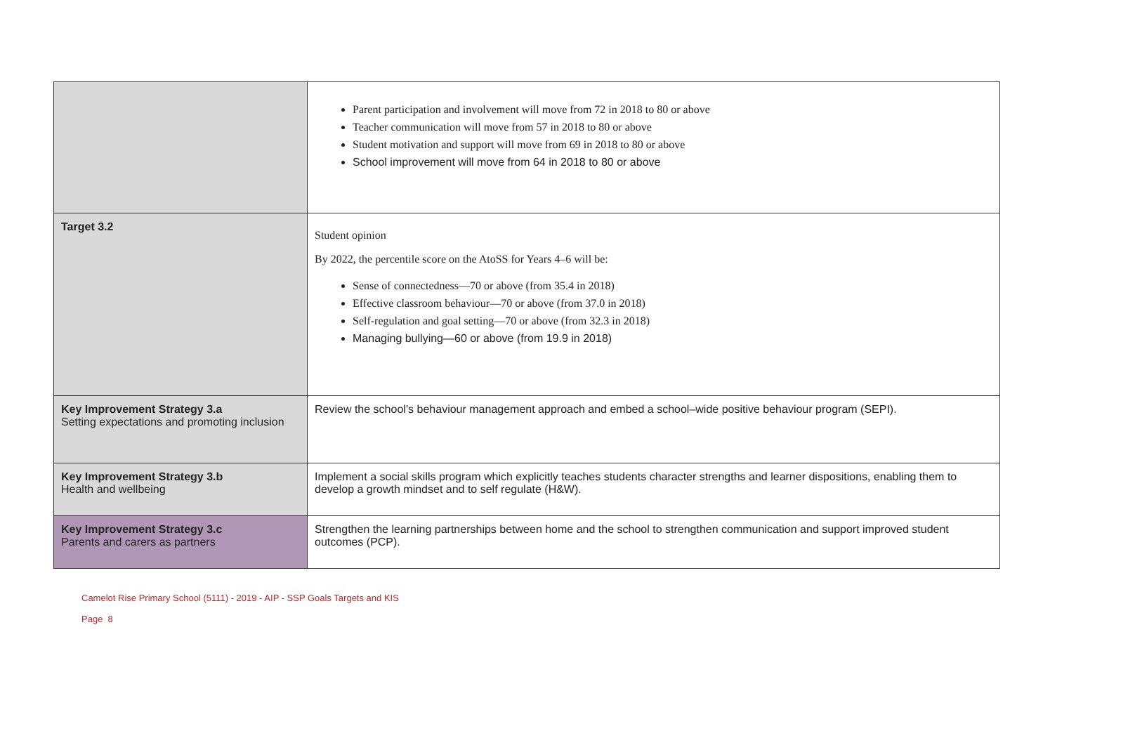| | Parent participation and involvement will move from 72 in 2018 to 80 or above Teacher communication will move from 57 in 2018 to 80 or above Student motivation and support will move from 69 in 2018 to 80 or above School improvement will move from 64 in 2018 to 80 or above |
| Target 3.2 | Student opinion By 2022, the percentile score on the AtoSS for Years 4–6 will be: Sense of connectedness—70 or above (from 35.4 in 2018) Effective classroom behaviour—70 or above (from 37.0 in 2018) Self-regulation and goal setting—70 or above (from 32.3 in 2018) Managing bullying—60 or above (from 19.9 in 2018) |
| Key Improvement Strategy 3.a Setting expectations and promoting inclusion | Review the school’s behaviour management approach and embed a school–wide positive behaviour program (SEPI). |
| Key Improvement Strategy 3.b Health and wellbeing | Implement a social skills program which explicitly teaches students character strengths and learner dispositions, enabling them to develop a growth mindset and to self regulate (H&W). |
| Key Improvement Strategy 3.c Parents and carers as partners | Strengthen the learning partnerships between home and the school to strengthen communication and support improved student outcomes (PCP). |
Camelot Rise Primary School (5111) - 2019 - AIP - SSP Goals Targets and KIS
Page 8